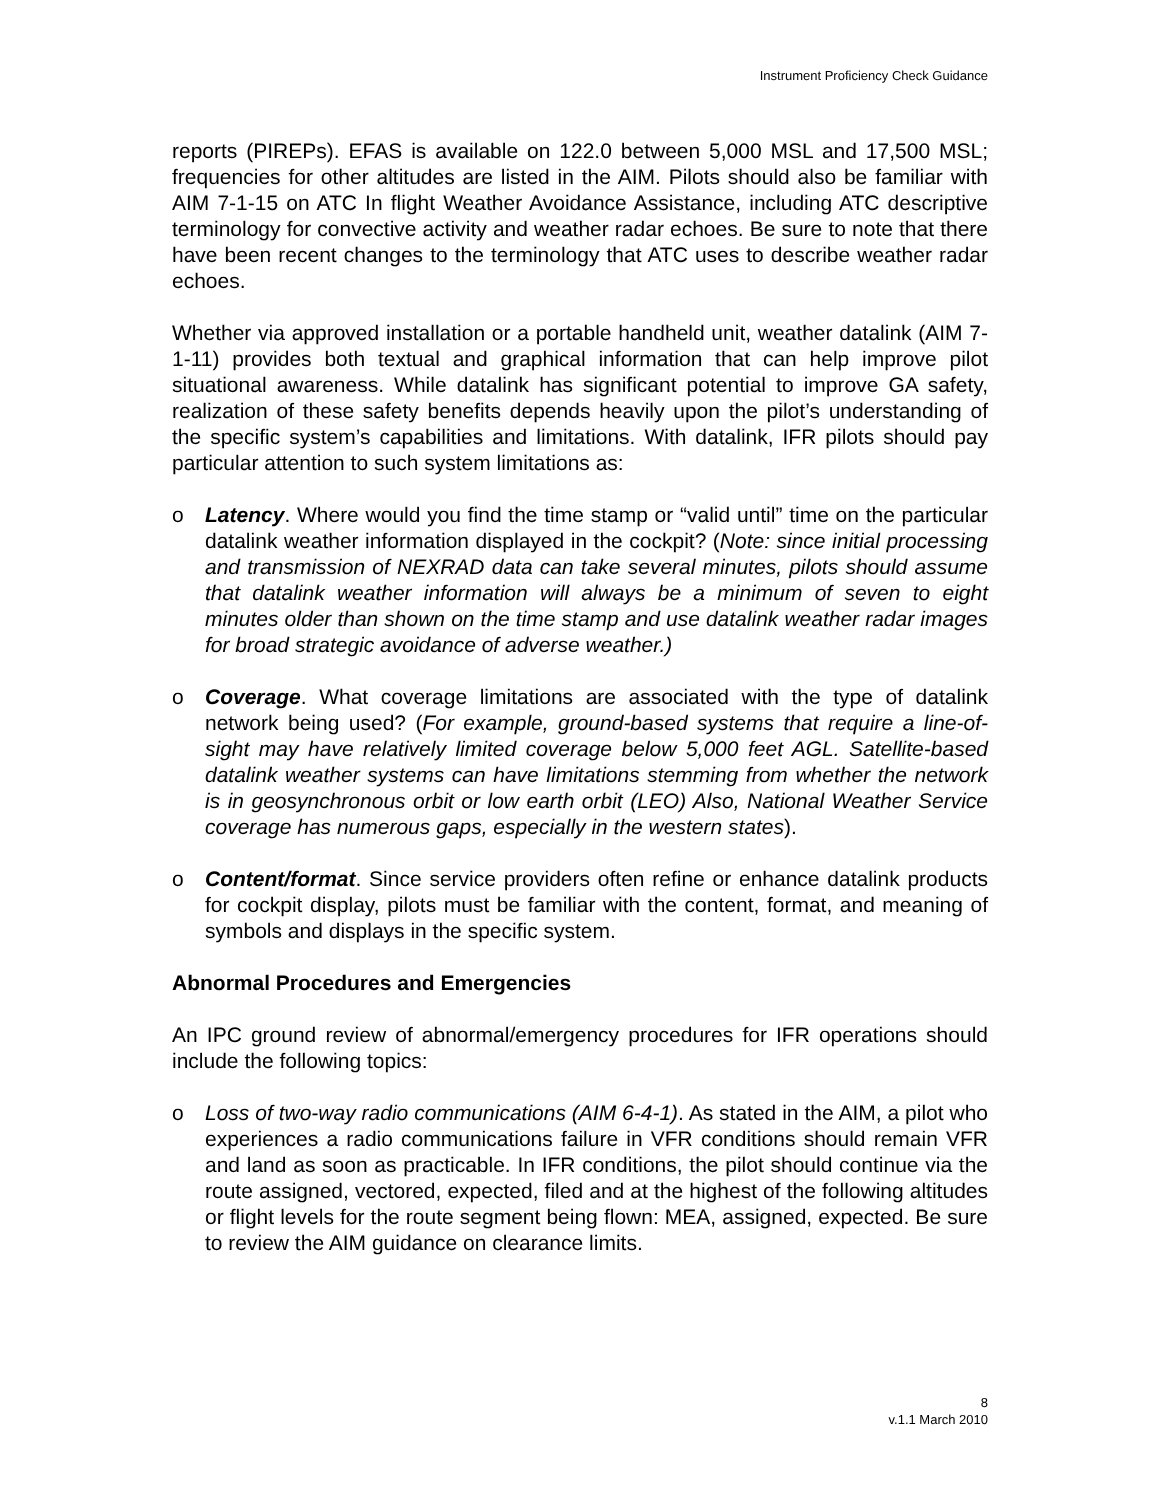Instrument Proficiency Check Guidance
reports (PIREPs). EFAS is available on 122.0 between 5,000 MSL and 17,500 MSL; frequencies for other altitudes are listed in the AIM. Pilots should also be familiar with AIM 7-1-15 on ATC In flight Weather Avoidance Assistance, including ATC descriptive terminology for convective activity and weather radar echoes. Be sure to note that there have been recent changes to the terminology that ATC uses to describe weather radar echoes.
Whether via approved installation or a portable handheld unit, weather datalink (AIM 7-1-11) provides both textual and graphical information that can help improve pilot situational awareness. While datalink has significant potential to improve GA safety, realization of these safety benefits depends heavily upon the pilot’s understanding of the specific system’s capabilities and limitations. With datalink, IFR pilots should pay particular attention to such system limitations as:
o Latency. Where would you find the time stamp or “valid until” time on the particular datalink weather information displayed in the cockpit? (Note: since initial processing and transmission of NEXRAD data can take several minutes, pilots should assume that datalink weather information will always be a minimum of seven to eight minutes older than shown on the time stamp and use datalink weather radar images for broad strategic avoidance of adverse weather.)
o Coverage. What coverage limitations are associated with the type of datalink network being used? (For example, ground-based systems that require a line-of-sight may have relatively limited coverage below 5,000 feet AGL. Satellite-based datalink weather systems can have limitations stemming from whether the network is in geosynchronous orbit or low earth orbit (LEO) Also, National Weather Service coverage has numerous gaps, especially in the western states).
o Content/format. Since service providers often refine or enhance datalink products for cockpit display, pilots must be familiar with the content, format, and meaning of symbols and displays in the specific system.
Abnormal Procedures and Emergencies
An IPC ground review of abnormal/emergency procedures for IFR operations should include the following topics:
o Loss of two-way radio communications (AIM 6-4-1). As stated in the AIM, a pilot who experiences a radio communications failure in VFR conditions should remain VFR and land as soon as practicable. In IFR conditions, the pilot should continue via the route assigned, vectored, expected, filed and at the highest of the following altitudes or flight levels for the route segment being flown: MEA, assigned, expected. Be sure to review the AIM guidance on clearance limits.
8
v.1.1 March 2010